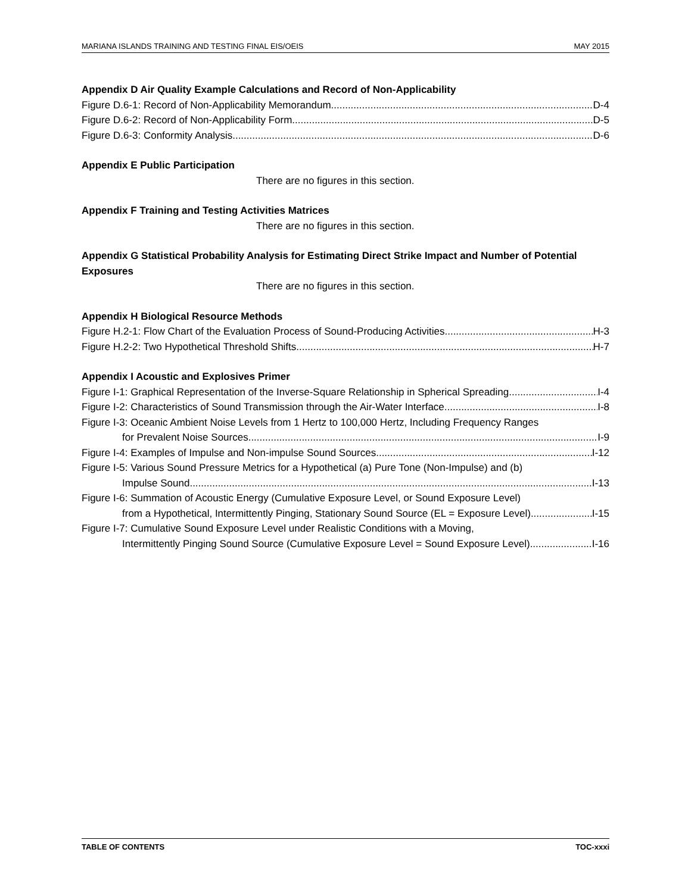MARIANA ISLANDS TRAINING AND TESTING FINAL EIS/OEIS MAY 2015
Appendix D Air Quality Example Calculations and Record of Non-Applicability
Figure D.6-1: Record of Non-Applicability Memorandum D-4
Figure D.6-2: Record of Non-Applicability Form D-5
Figure D.6-3: Conformity Analysis D-6
Appendix E Public Participation
There are no figures in this section.
Appendix F Training and Testing Activities Matrices
There are no figures in this section.
Appendix G Statistical Probability Analysis for Estimating Direct Strike Impact and Number of Potential Exposures
There are no figures in this section.
Appendix H Biological Resource Methods
Figure H.2-1: Flow Chart of the Evaluation Process of Sound-Producing Activities H-3
Figure H.2-2: Two Hypothetical Threshold Shifts H-7
Appendix I Acoustic and Explosives Primer
Figure I-1: Graphical Representation of the Inverse-Square Relationship in Spherical Spreading I-4
Figure I-2: Characteristics of Sound Transmission through the Air-Water Interface I-8
Figure I-3: Oceanic Ambient Noise Levels from 1 Hertz to 100,000 Hertz, Including Frequency Ranges
for Prevalent Noise Sources I-9
Figure I-4: Examples of Impulse and Non-impulse Sound Sources I-12
Figure I-5: Various Sound Pressure Metrics for a Hypothetical (a) Pure Tone (Non-Impulse) and (b)
Impulse Sound I-13
Figure I-6: Summation of Acoustic Energy (Cumulative Exposure Level, or Sound Exposure Level)
from a Hypothetical, Intermittently Pinging, Stationary Sound Source (EL = Exposure Level) I-15
Figure I-7: Cumulative Sound Exposure Level under Realistic Conditions with a Moving,
Intermittently Pinging Sound Source (Cumulative Exposure Level = Sound Exposure Level) I-16
TABLE OF CONTENTS TOC-xxxi